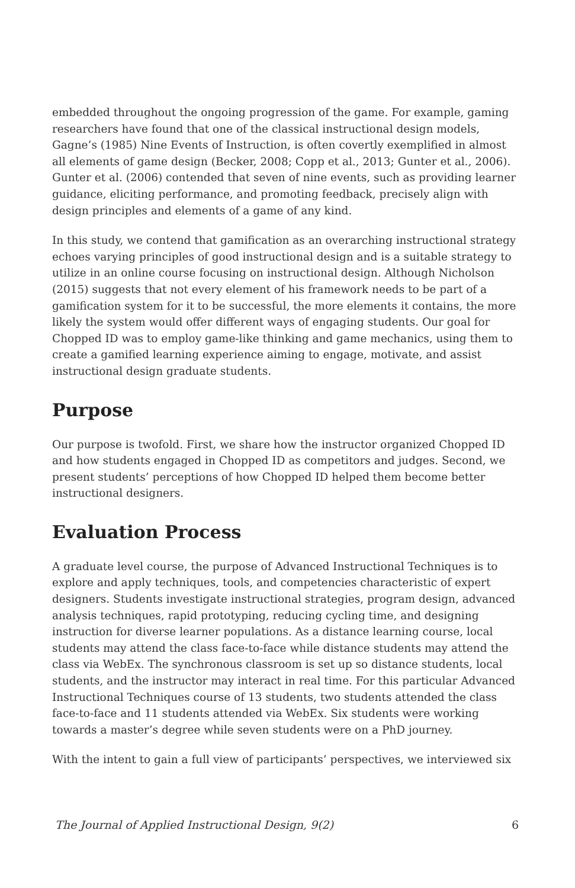embedded throughout the ongoing progression of the game. For example, gaming researchers have found that one of the classical instructional design models, Gagne’s (1985) Nine Events of Instruction, is often covertly exemplified in almost all elements of game design (Becker, 2008; Copp et al., 2013; Gunter et al., 2006). Gunter et al. (2006) contended that seven of nine events, such as providing learner guidance, eliciting performance, and promoting feedback, precisely align with design principles and elements of a game of any kind.
In this study, we contend that gamification as an overarching instructional strategy echoes varying principles of good instructional design and is a suitable strategy to utilize in an online course focusing on instructional design. Although Nicholson (2015) suggests that not every element of his framework needs to be part of a gamification system for it to be successful, the more elements it contains, the more likely the system would offer different ways of engaging students. Our goal for Chopped ID was to employ game-like thinking and game mechanics, using them to create a gamified learning experience aiming to engage, motivate, and assist instructional design graduate students.
Purpose
Our purpose is twofold. First, we share how the instructor organized Chopped ID and how students engaged in Chopped ID as competitors and judges. Second, we present students’ perceptions of how Chopped ID helped them become better instructional designers.
Evaluation Process
A graduate level course, the purpose of Advanced Instructional Techniques is to explore and apply techniques, tools, and competencies characteristic of expert designers. Students investigate instructional strategies, program design, advanced analysis techniques, rapid prototyping, reducing cycling time, and designing instruction for diverse learner populations. As a distance learning course, local students may attend the class face-to-face while distance students may attend the class via WebEx. The synchronous classroom is set up so distance students, local students, and the instructor may interact in real time. For this particular Advanced Instructional Techniques course of 13 students, two students attended the class face-to-face and 11 students attended via WebEx. Six students were working towards a master’s degree while seven students were on a PhD journey.
With the intent to gain a full view of participants’ perspectives, we interviewed six
The Journal of Applied Instructional Design, 9(2) 6